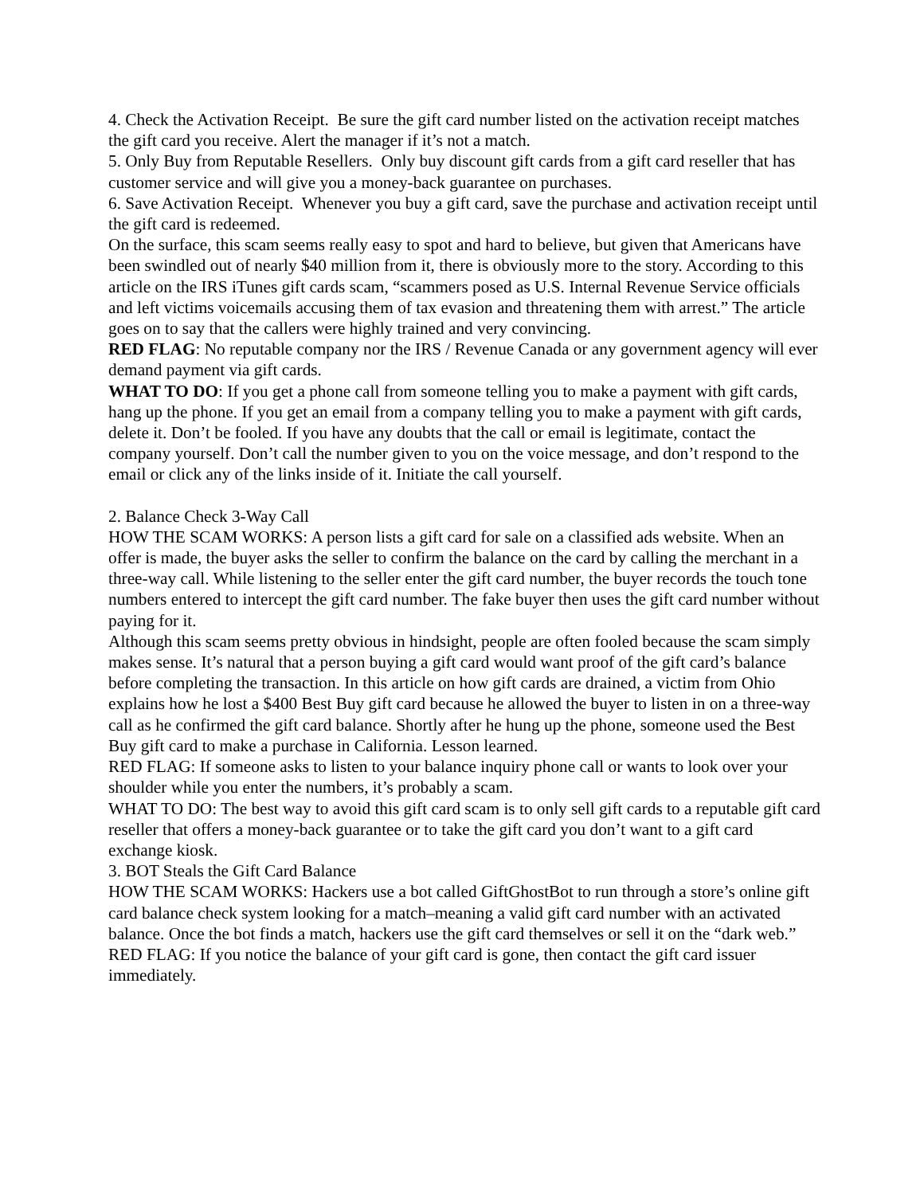4. Check the Activation Receipt. Be sure the gift card number listed on the activation receipt matches the gift card you receive. Alert the manager if it’s not a match.
5. Only Buy from Reputable Resellers. Only buy discount gift cards from a gift card reseller that has customer service and will give you a money-back guarantee on purchases.
6. Save Activation Receipt. Whenever you buy a gift card, save the purchase and activation receipt until the gift card is redeemed.
On the surface, this scam seems really easy to spot and hard to believe, but given that Americans have been swindled out of nearly $40 million from it, there is obviously more to the story. According to this article on the IRS iTunes gift cards scam, “scammers posed as U.S. Internal Revenue Service officials and left victims voicemails accusing them of tax evasion and threatening them with arrest.” The article goes on to say that the callers were highly trained and very convincing.
RED FLAG: No reputable company nor the IRS / Revenue Canada or any government agency will ever demand payment via gift cards.
WHAT TO DO: If you get a phone call from someone telling you to make a payment with gift cards, hang up the phone. If you get an email from a company telling you to make a payment with gift cards, delete it. Don’t be fooled. If you have any doubts that the call or email is legitimate, contact the company yourself. Don’t call the number given to you on the voice message, and don’t respond to the email or click any of the links inside of it. Initiate the call yourself.
2. Balance Check 3-Way Call
HOW THE SCAM WORKS: A person lists a gift card for sale on a classified ads website. When an offer is made, the buyer asks the seller to confirm the balance on the card by calling the merchant in a three-way call. While listening to the seller enter the gift card number, the buyer records the touch tone numbers entered to intercept the gift card number. The fake buyer then uses the gift card number without paying for it.
Although this scam seems pretty obvious in hindsight, people are often fooled because the scam simply makes sense. It’s natural that a person buying a gift card would want proof of the gift card’s balance before completing the transaction. In this article on how gift cards are drained, a victim from Ohio explains how he lost a $400 Best Buy gift card because he allowed the buyer to listen in on a three-way call as he confirmed the gift card balance. Shortly after he hung up the phone, someone used the Best Buy gift card to make a purchase in California. Lesson learned.
RED FLAG: If someone asks to listen to your balance inquiry phone call or wants to look over your shoulder while you enter the numbers, it’s probably a scam.
WHAT TO DO: The best way to avoid this gift card scam is to only sell gift cards to a reputable gift card reseller that offers a money-back guarantee or to take the gift card you don’t want to a gift card exchange kiosk.
3. BOT Steals the Gift Card Balance
HOW THE SCAM WORKS: Hackers use a bot called GiftGhostBot to run through a store’s online gift card balance check system looking for a match–meaning a valid gift card number with an activated balance. Once the bot finds a match, hackers use the gift card themselves or sell it on the “dark web.”
RED FLAG: If you notice the balance of your gift card is gone, then contact the gift card issuer immediately.